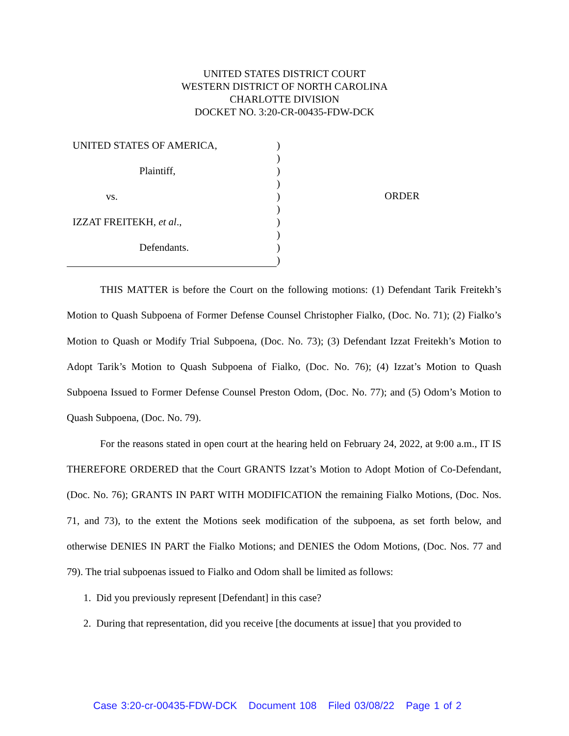UNITED STATES DISTRICT COURT
WESTERN DISTRICT OF NORTH CAROLINA
CHARLOTTE DIVISION
DOCKET NO. 3:20-CR-00435-FDW-DCK
UNITED STATES OF AMERICA,
Plaintiff,
vs.
IZZAT FREITEKH, et al.,
Defendants.
)
)
)
)
)
)
)
)
)
)
ORDER
THIS MATTER is before the Court on the following motions: (1) Defendant Tarik Freitekh’s Motion to Quash Subpoena of Former Defense Counsel Christopher Fialko, (Doc. No. 71); (2) Fialko’s Motion to Quash or Modify Trial Subpoena, (Doc. No. 73); (3) Defendant Izzat Freitekh’s Motion to Adopt Tarik’s Motion to Quash Subpoena of Fialko, (Doc. No. 76); (4) Izzat’s Motion to Quash Subpoena Issued to Former Defense Counsel Preston Odom, (Doc. No. 77); and (5) Odom’s Motion to Quash Subpoena, (Doc. No. 79).
For the reasons stated in open court at the hearing held on February 24, 2022, at 9:00 a.m., IT IS THEREFORE ORDERED that the Court GRANTS Izzat’s Motion to Adopt Motion of Co-Defendant, (Doc. No. 76); GRANTS IN PART WITH MODIFICATION the remaining Fialko Motions, (Doc. Nos. 71, and 73), to the extent the Motions seek modification of the subpoena, as set forth below, and otherwise DENIES IN PART the Fialko Motions; and DENIES the Odom Motions, (Doc. Nos. 77 and 79). The trial subpoenas issued to Fialko and Odom shall be limited as follows:
1. Did you previously represent [Defendant] in this case?
2. During that representation, did you receive [the documents at issue] that you provided to
Case 3:20-cr-00435-FDW-DCK Document 108 Filed 03/08/22 Page 1 of 2